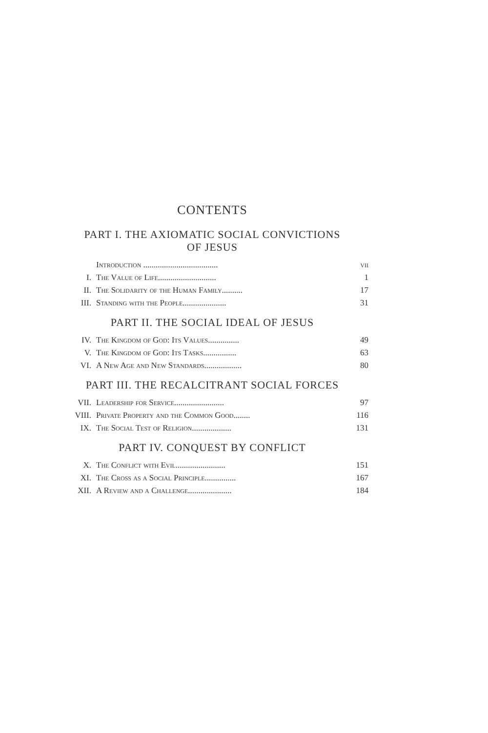CONTENTS
PART I. THE AXIOMATIC SOCIAL CONVICTIONS
OF JESUS
| | Introduction .................................... | vii |
| I. | The Value of Life............................ | 1 |
| II. | The Solidarity of the Human Family.......... | 17 |
| III. | Standing with the People..................... | 31 |
PART II. THE SOCIAL IDEAL OF JESUS
| IV. | The Kingdom of God: Its Values............... | 49 |
| V. | The Kingdom of God: Its Tasks................ | 63 |
| VI. | A New Age and New Standards.................. | 80 |
PART III. THE RECALCITRANT SOCIAL FORCES
| VII. | Leadership for Service........................ | 97 |
| VIII. | Private Property and the Common Good........ | 116 |
| IX. | The Social Test of Religion................... | 131 |
PART IV. CONQUEST BY CONFLICT
| X. | The Conflict with Evil........................ | 151 |
| XI. | The Cross as a Social Principle............... | 167 |
| XII. | A Review and a Challenge..................... | 184 |